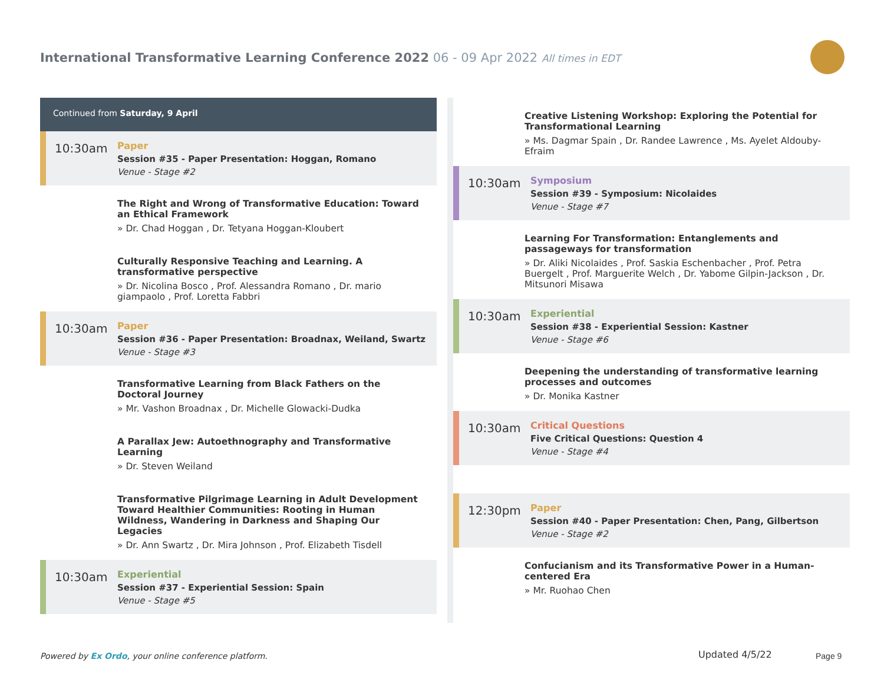International Transformative Learning Conference 2022 06 - 09 Apr 2022 All times in EDT
Continued from Saturday, 9 April
10:30am
Paper
Session #35 - Paper Presentation: Hoggan, Romano
Venue - Stage #2
The Right and Wrong of Transformative Education: Toward an Ethical Framework
» Dr. Chad Hoggan , Dr. Tetyana Hoggan-Kloubert
Culturally Responsive Teaching and Learning. A transformative perspective
» Dr. Nicolina Bosco , Prof. Alessandra Romano , Dr. mario giampaolo , Prof. Loretta Fabbri
10:30am
Paper
Session #36 - Paper Presentation: Broadnax, Weiland, Swartz
Venue - Stage #3
Transformative Learning from Black Fathers on the Doctoral Journey
» Mr. Vashon Broadnax , Dr. Michelle Glowacki-Dudka
A Parallax Jew: Autoethnography and Transformative Learning
» Dr. Steven Weiland
Transformative Pilgrimage Learning in Adult Development Toward Healthier Communities: Rooting in Human Wildness, Wandering in Darkness and Shaping Our Legacies
» Dr. Ann Swartz , Dr. Mira Johnson , Prof. Elizabeth Tisdell
10:30am
Experiential
Session #37 - Experiential Session: Spain
Venue - Stage #5
Creative Listening Workshop: Exploring the Potential for Transformational Learning
» Ms. Dagmar Spain , Dr. Randee Lawrence , Ms. Ayelet Aldouby-Efraim
10:30am
Symposium
Session #39 - Symposium: Nicolaides
Venue - Stage #7
Learning For Transformation: Entanglements and passageways for transformation
» Dr. Aliki Nicolaides , Prof. Saskia Eschenbacher , Prof. Petra Buergelt , Prof. Marguerite Welch , Dr. Yabome Gilpin-Jackson , Dr. Mitsunori Misawa
10:30am
Experiential
Session #38 - Experiential Session: Kastner
Venue - Stage #6
Deepening the understanding of transformative learning processes and outcomes
» Dr. Monika Kastner
10:30am
Critical Questions
Five Critical Questions: Question 4
Venue - Stage #4
12:30pm
Paper
Session #40 - Paper Presentation: Chen, Pang, Gilbertson
Venue - Stage #2
Confucianism and its Transformative Power in a Human-centered Era
» Mr. Ruohao Chen
Powered by Ex Ordo, your online conference platform.
Updated 4/5/22 Page 9